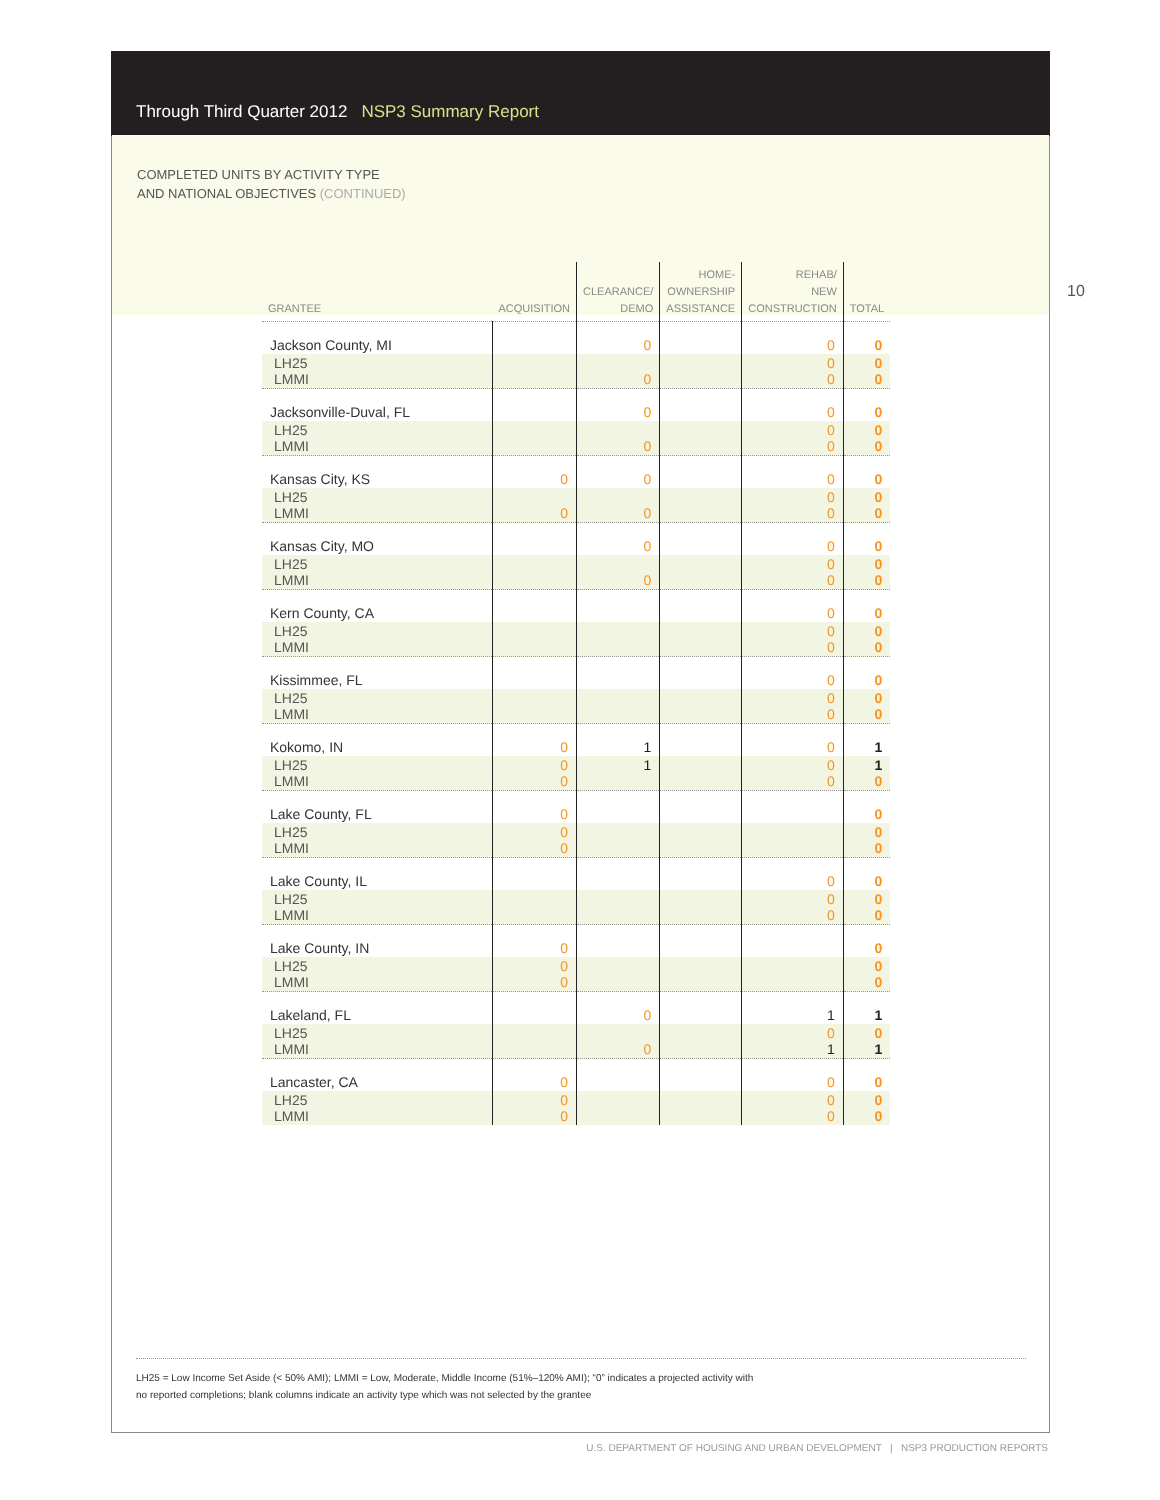Through Third Quarter 2012 NSP3 Summary Report
COMPLETED UNITS BY ACTIVITY TYPE
AND NATIONAL OBJECTIVES (CONTINUED)
| GRANTEE | ACQUISITION | CLEARANCE/ DEMO | HOME- OWNERSHIP ASSISTANCE | REHAB/ NEW CONSTRUCTION | TOTAL |
| --- | --- | --- | --- | --- | --- |
| Jackson County, MI | | 0 | | 0 | 0 |
| LH25 LMMI | | 0 | | 0 0 | 0 0 |
| Jacksonville-Duval, FL | | 0 | | 0 | 0 |
| LH25 LMMI | | 0 | | 0 0 | 0 0 |
| Kansas City, KS | 0 | 0 | | 0 | 0 |
| LH25 LMMI | 0 | 0 | | 0 0 | 0 0 |
| Kansas City, MO | | 0 | | 0 | 0 |
| LH25 LMMI | | 0 | | 0 0 | 0 0 |
| Kern County, CA | | | | 0 | 0 |
| LH25 LMMI | | | | 0 0 | 0 0 |
| Kissimmee, FL | | | | 0 | 0 |
| LH25 LMMI | | | | 0 0 | 0 0 |
| Kokomo, IN | 0 | 1 | | 0 | 1 |
| LH25 LMMI | 0 0 | 1 | | 0 0 | 1 0 |
| Lake County, FL | 0 | | | | 0 |
| LH25 LMMI | 0 0 | | | | 0 0 |
| Lake County, IL | | | | 0 | 0 |
| LH25 LMMI | | | | 0 0 | 0 0 |
| Lake County, IN | 0 | | | | 0 |
| LH25 LMMI | 0 0 | | | | 0 0 |
| Lakeland, FL | | 0 | | 1 | 1 |
| LH25 LMMI | | 0 | | 0 1 | 0 1 |
| Lancaster, CA | 0 | | | 0 | 0 |
| LH25 LMMI | 0 0 | | | 0 0 | 0 0 |
10
LH25 = Low Income Set Aside (< 50% AMI); LMMI = Low, Moderate, Middle Income (51%–120% AMI); “0” indicates a projected activity with
no reported completions; blank columns indicate an activity type which was not selected by the grantee
U.S. DEPARTMENT OF HOUSING AND URBAN DEVELOPMENT | NSP3 PRODUCTION REPORTS